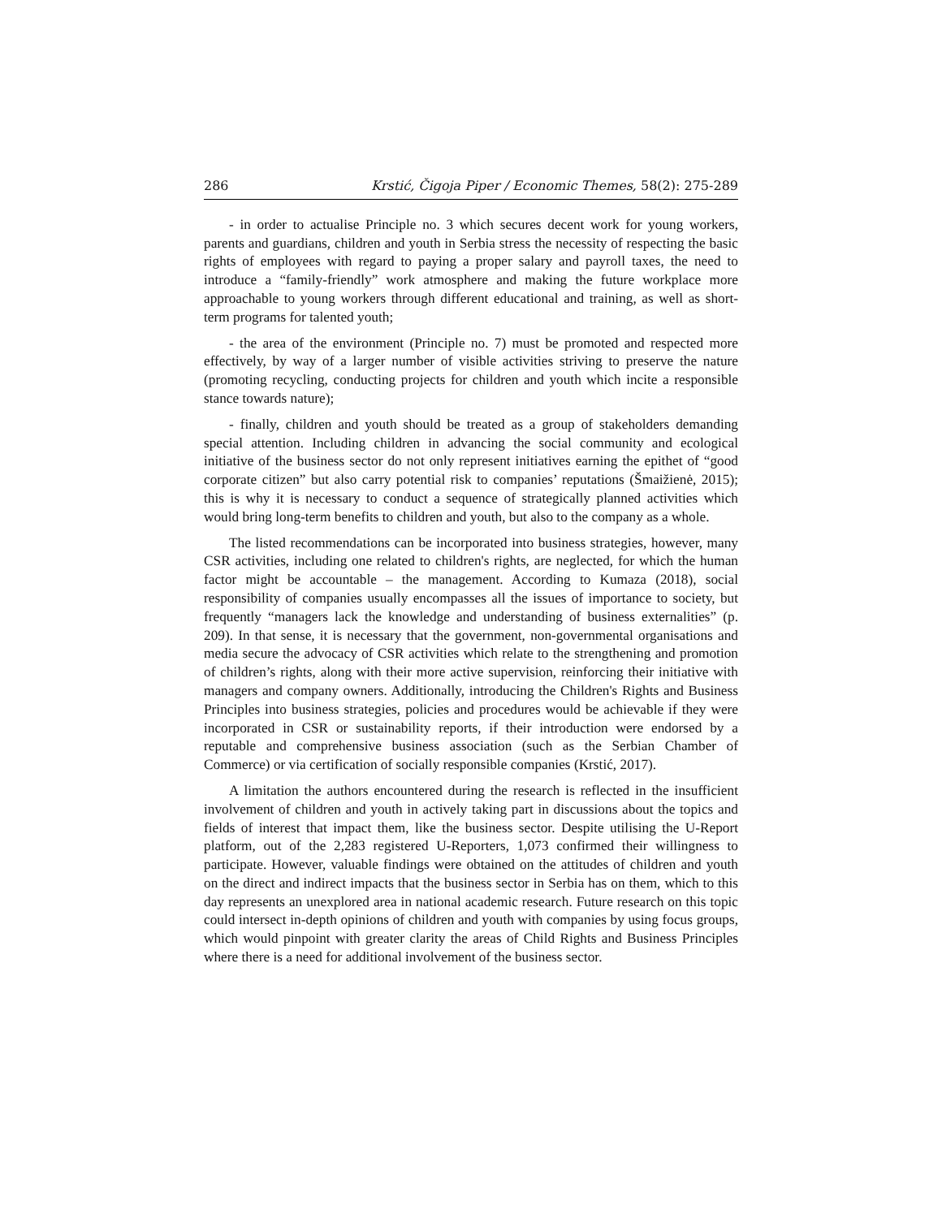286 Krstić, Čigoja Piper / Economic Themes, 58(2): 275-289
- in order to actualise Principle no. 3 which secures decent work for young workers, parents and guardians, children and youth in Serbia stress the necessity of respecting the basic rights of employees with regard to paying a proper salary and payroll taxes, the need to introduce a “family-friendly” work atmosphere and making the future workplace more approachable to young workers through different educational and training, as well as short-term programs for talented youth;
- the area of the environment (Principle no. 7) must be promoted and respected more effectively, by way of a larger number of visible activities striving to preserve the nature (promoting recycling, conducting projects for children and youth which incite a responsible stance towards nature);
- finally, children and youth should be treated as a group of stakeholders demanding special attention. Including children in advancing the social community and ecological initiative of the business sector do not only represent initiatives earning the epithet of “good corporate citizen” but also carry potential risk to companies’ reputations (Šmaižienė, 2015); this is why it is necessary to conduct a sequence of strategically planned activities which would bring long-term benefits to children and youth, but also to the company as a whole.
The listed recommendations can be incorporated into business strategies, however, many CSR activities, including one related to children's rights, are neglected, for which the human factor might be accountable – the management. According to Kumaza (2018), social responsibility of companies usually encompasses all the issues of importance to society, but frequently “managers lack the knowledge and understanding of business externalities” (p. 209). In that sense, it is necessary that the government, non-governmental organisations and media secure the advocacy of CSR activities which relate to the strengthening and promotion of children’s rights, along with their more active supervision, reinforcing their initiative with managers and company owners. Additionally, introducing the Children's Rights and Business Principles into business strategies, policies and procedures would be achievable if they were incorporated in CSR or sustainability reports, if their introduction were endorsed by a reputable and comprehensive business association (such as the Serbian Chamber of Commerce) or via certification of socially responsible companies (Krstić, 2017).
A limitation the authors encountered during the research is reflected in the insufficient involvement of children and youth in actively taking part in discussions about the topics and fields of interest that impact them, like the business sector. Despite utilising the U-Report platform, out of the 2,283 registered U-Reporters, 1,073 confirmed their willingness to participate. However, valuable findings were obtained on the attitudes of children and youth on the direct and indirect impacts that the business sector in Serbia has on them, which to this day represents an unexplored area in national academic research. Future research on this topic could intersect in-depth opinions of children and youth with companies by using focus groups, which would pinpoint with greater clarity the areas of Child Rights and Business Principles where there is a need for additional involvement of the business sector.